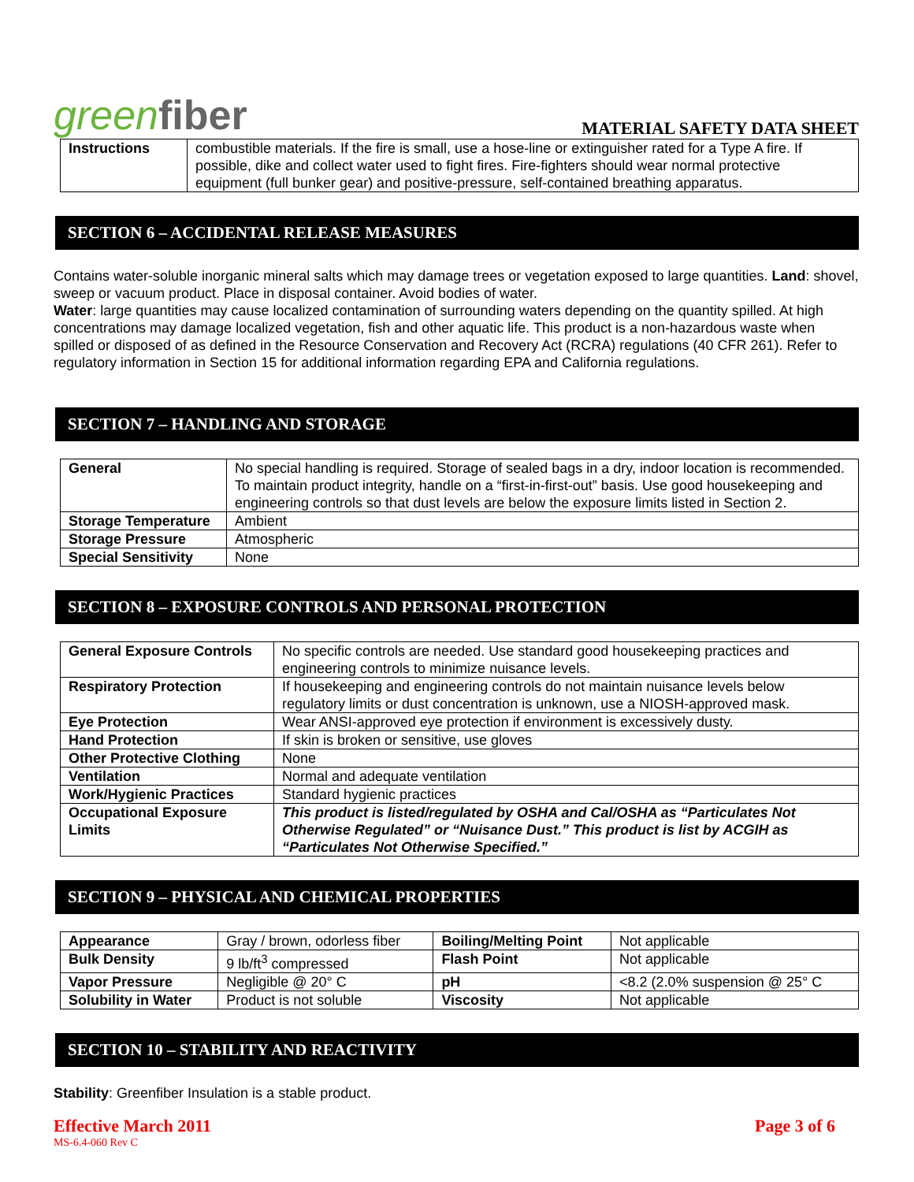greenfiber
MATERIAL SAFETY DATA SHEET
| Instructions | combustible materials. If the fire is small, use a hose-line or extinguisher rated for a Type A fire. If possible, dike and collect water used to fight fires. Fire-fighters should wear normal protective equipment (full bunker gear) and positive-pressure, self-contained breathing apparatus. |
SECTION 6 – ACCIDENTAL RELEASE MEASURES
Contains water-soluble inorganic mineral salts which may damage trees or vegetation exposed to large quantities. Land: shovel, sweep or vacuum product. Place in disposal container. Avoid bodies of water.
Water: large quantities may cause localized contamination of surrounding waters depending on the quantity spilled. At high concentrations may damage localized vegetation, fish and other aquatic life. This product is a non-hazardous waste when spilled or disposed of as defined in the Resource Conservation and Recovery Act (RCRA) regulations (40 CFR 261). Refer to regulatory information in Section 15 for additional information regarding EPA and California regulations.
SECTION 7 – HANDLING AND STORAGE
| General | No special handling is required. Storage of sealed bags in a dry, indoor location is recommended. To maintain product integrity, handle on a “first-in-first-out” basis. Use good housekeeping and engineering controls so that dust levels are below the exposure limits listed in Section 2. |
| Storage Temperature | Ambient |
| Storage Pressure | Atmospheric |
| Special Sensitivity | None |
SECTION 8 – EXPOSURE CONTROLS AND PERSONAL PROTECTION
| General Exposure Controls | No specific controls are needed. Use standard good housekeeping practices and engineering controls to minimize nuisance levels. |
| Respiratory Protection | If housekeeping and engineering controls do not maintain nuisance levels below regulatory limits or dust concentration is unknown, use a NIOSH-approved mask. |
| Eye Protection | Wear ANSI-approved eye protection if environment is excessively dusty. |
| Hand Protection | If skin is broken or sensitive, use gloves |
| Other Protective Clothing | None |
| Ventilation | Normal and adequate ventilation |
| Work/Hygienic Practices | Standard hygienic practices |
| Occupational Exposure Limits | This product is listed/regulated by OSHA and Cal/OSHA as “Particulates Not Otherwise Regulated” or “Nuisance Dust.” This product is list by ACGIH as “Particulates Not Otherwise Specified.” |
SECTION 9 – PHYSICAL AND CHEMICAL PROPERTIES
| Appearance | Gray / brown, odorless fiber | Boiling/Melting Point | Not applicable |
| Bulk Density | 9 lb/ft<sup>3</sup> compressed | Flash Point | Not applicable |
| Vapor Pressure | Negligible @ 20° C | pH | <8.2 (2.0% suspension @ 25° C |
| Solubility in Water | Product is not soluble | Viscosity | Not applicable |
SECTION 10 – STABILITY AND REACTIVITY
Stability: Greenfiber Insulation is a stable product.
Effective March 2011 Page 3 of 6
MS-6.4-060 Rev C